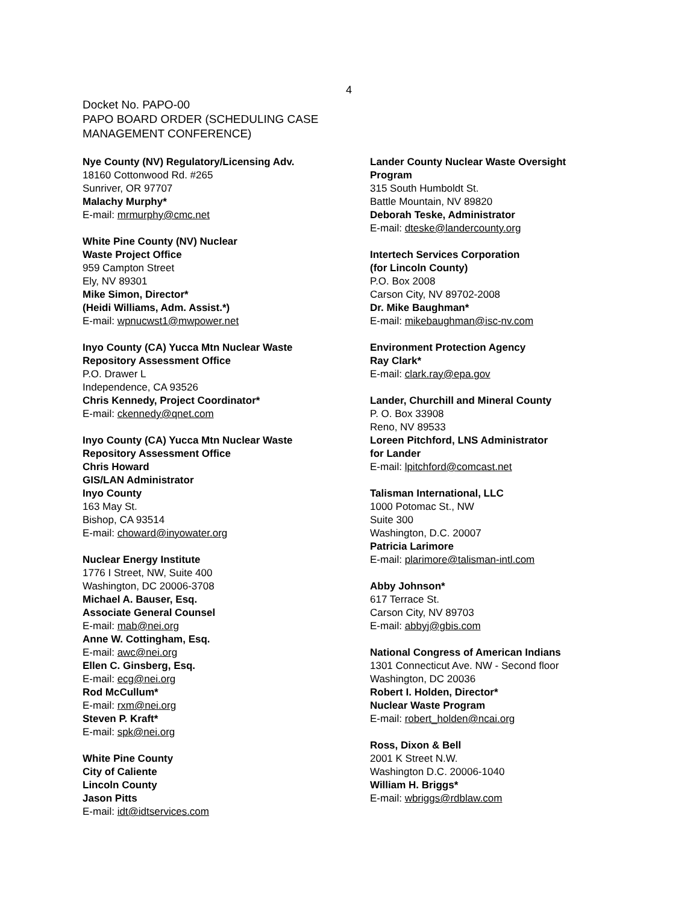4
Docket No. PAPO-00
PAPO BOARD ORDER (SCHEDULING CASE
MANAGEMENT CONFERENCE)
Nye County (NV) Regulatory/Licensing Adv.
18160 Cottonwood Rd. #265
Sunriver, OR 97707
Malachy Murphy*
E-mail: mrmurphy@cmc.net
White Pine County (NV) Nuclear
Waste Project Office
959 Campton Street
Ely, NV 89301
Mike Simon, Director*
(Heidi Williams, Adm. Assist.*)
E-mail: wpnucwst1@mwpower.net
Inyo County (CA) Yucca Mtn Nuclear Waste
Repository Assessment Office
P.O. Drawer L
Independence, CA 93526
Chris Kennedy, Project Coordinator*
E-mail: ckennedy@qnet.com
Inyo County (CA) Yucca Mtn Nuclear Waste
Repository Assessment Office
Chris Howard
GIS/LAN Administrator
Inyo County
163 May St.
Bishop, CA 93514
E-mail: choward@inyowater.org
Nuclear Energy Institute
1776 I Street, NW, Suite 400
Washington, DC 20006-3708
Michael A. Bauser, Esq.
Associate General Counsel
E-mail: mab@nei.org
Anne W. Cottingham, Esq.
E-mail: awc@nei.org
Ellen C. Ginsberg, Esq.
E-mail: ecg@nei.org
Rod McCullum*
E-mail: rxm@nei.org
Steven P. Kraft*
E-mail: spk@nei.org
White Pine County
City of Caliente
Lincoln County
Jason Pitts
E-mail: idt@idtservices.com
Lander County Nuclear Waste Oversight
Program
315 South Humboldt St.
Battle Mountain, NV 89820
Deborah Teske, Administrator
E-mail: dteske@landercounty.org
Intertech Services Corporation
(for Lincoln County)
P.O. Box 2008
Carson City, NV 89702-2008
Dr. Mike Baughman*
E-mail: mikebaughman@isc-nv.com
Environment Protection Agency
Ray Clark*
E-mail: clark.ray@epa.gov
Lander, Churchill and Mineral County
P. O. Box 33908
Reno, NV 89533
Loreen Pitchford, LNS Administrator
for Lander
E-mail: lpitchford@comcast.net
Talisman International, LLC
1000 Potomac St., NW
Suite 300
Washington, D.C. 20007
Patricia Larimore
E-mail: plarimore@talisman-intl.com
Abby Johnson*
617 Terrace St.
Carson City, NV 89703
E-mail: abbyj@gbis.com
National Congress of American Indians
1301 Connecticut Ave. NW - Second floor
Washington, DC 20036
Robert I. Holden, Director*
Nuclear Waste Program
E-mail: robert_holden@ncai.org
Ross, Dixon & Bell
2001 K Street N.W.
Washington D.C. 20006-1040
William H. Briggs*
E-mail: wbriggs@rdblaw.com